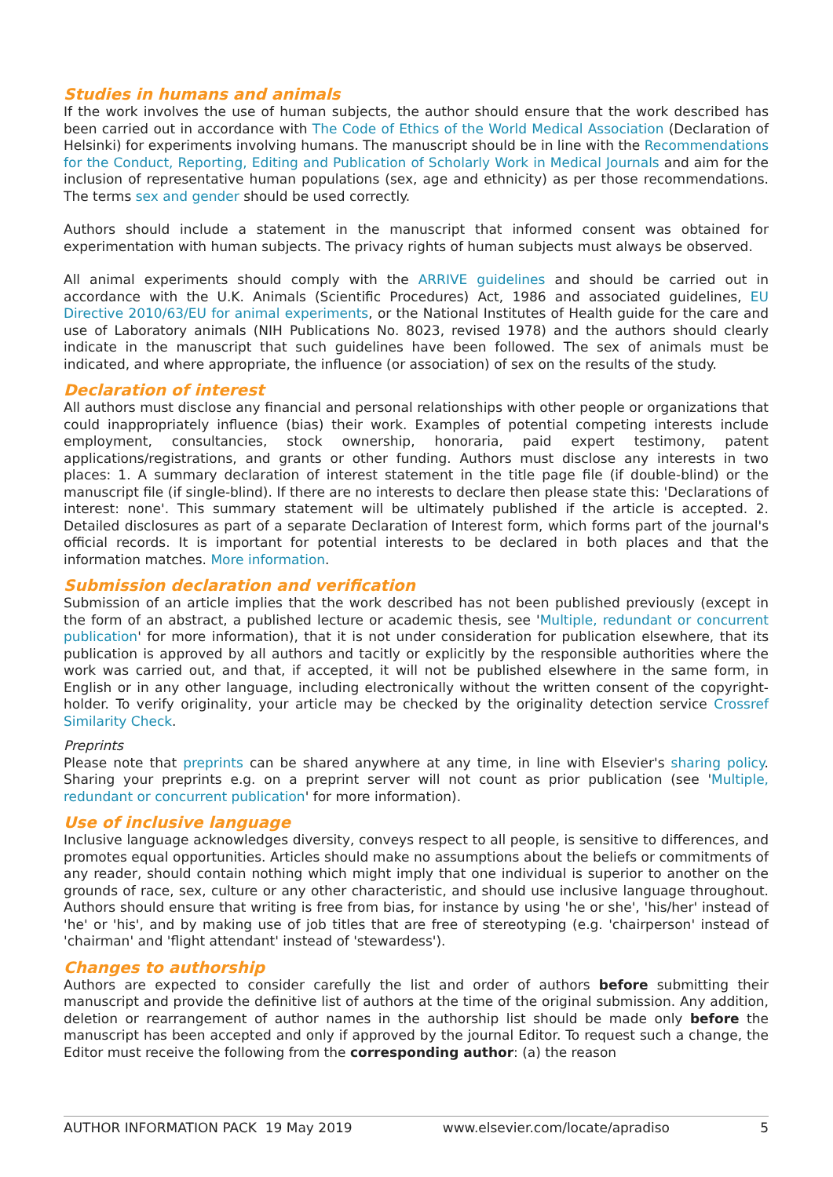Studies in humans and animals
If the work involves the use of human subjects, the author should ensure that the work described has been carried out in accordance with The Code of Ethics of the World Medical Association (Declaration of Helsinki) for experiments involving humans. The manuscript should be in line with the Recommendations for the Conduct, Reporting, Editing and Publication of Scholarly Work in Medical Journals and aim for the inclusion of representative human populations (sex, age and ethnicity) as per those recommendations. The terms sex and gender should be used correctly.
Authors should include a statement in the manuscript that informed consent was obtained for experimentation with human subjects. The privacy rights of human subjects must always be observed.
All animal experiments should comply with the ARRIVE guidelines and should be carried out in accordance with the U.K. Animals (Scientific Procedures) Act, 1986 and associated guidelines, EU Directive 2010/63/EU for animal experiments, or the National Institutes of Health guide for the care and use of Laboratory animals (NIH Publications No. 8023, revised 1978) and the authors should clearly indicate in the manuscript that such guidelines have been followed. The sex of animals must be indicated, and where appropriate, the influence (or association) of sex on the results of the study.
Declaration of interest
All authors must disclose any financial and personal relationships with other people or organizations that could inappropriately influence (bias) their work. Examples of potential competing interests include employment, consultancies, stock ownership, honoraria, paid expert testimony, patent applications/registrations, and grants or other funding. Authors must disclose any interests in two places: 1. A summary declaration of interest statement in the title page file (if double-blind) or the manuscript file (if single-blind). If there are no interests to declare then please state this: 'Declarations of interest: none'. This summary statement will be ultimately published if the article is accepted. 2. Detailed disclosures as part of a separate Declaration of Interest form, which forms part of the journal's official records. It is important for potential interests to be declared in both places and that the information matches. More information.
Submission declaration and verification
Submission of an article implies that the work described has not been published previously (except in the form of an abstract, a published lecture or academic thesis, see 'Multiple, redundant or concurrent publication' for more information), that it is not under consideration for publication elsewhere, that its publication is approved by all authors and tacitly or explicitly by the responsible authorities where the work was carried out, and that, if accepted, it will not be published elsewhere in the same form, in English or in any other language, including electronically without the written consent of the copyright-holder. To verify originality, your article may be checked by the originality detection service Crossref Similarity Check.
Preprints
Please note that preprints can be shared anywhere at any time, in line with Elsevier's sharing policy. Sharing your preprints e.g. on a preprint server will not count as prior publication (see 'Multiple, redundant or concurrent publication' for more information).
Use of inclusive language
Inclusive language acknowledges diversity, conveys respect to all people, is sensitive to differences, and promotes equal opportunities. Articles should make no assumptions about the beliefs or commitments of any reader, should contain nothing which might imply that one individual is superior to another on the grounds of race, sex, culture or any other characteristic, and should use inclusive language throughout. Authors should ensure that writing is free from bias, for instance by using 'he or she', 'his/her' instead of 'he' or 'his', and by making use of job titles that are free of stereotyping (e.g. 'chairperson' instead of 'chairman' and 'flight attendant' instead of 'stewardess').
Changes to authorship
Authors are expected to consider carefully the list and order of authors before submitting their manuscript and provide the definitive list of authors at the time of the original submission. Any addition, deletion or rearrangement of author names in the authorship list should be made only before the manuscript has been accepted and only if approved by the journal Editor. To request such a change, the Editor must receive the following from the corresponding author: (a) the reason
AUTHOR INFORMATION PACK 19 May 2019 www.elsevier.com/locate/apradiso 5